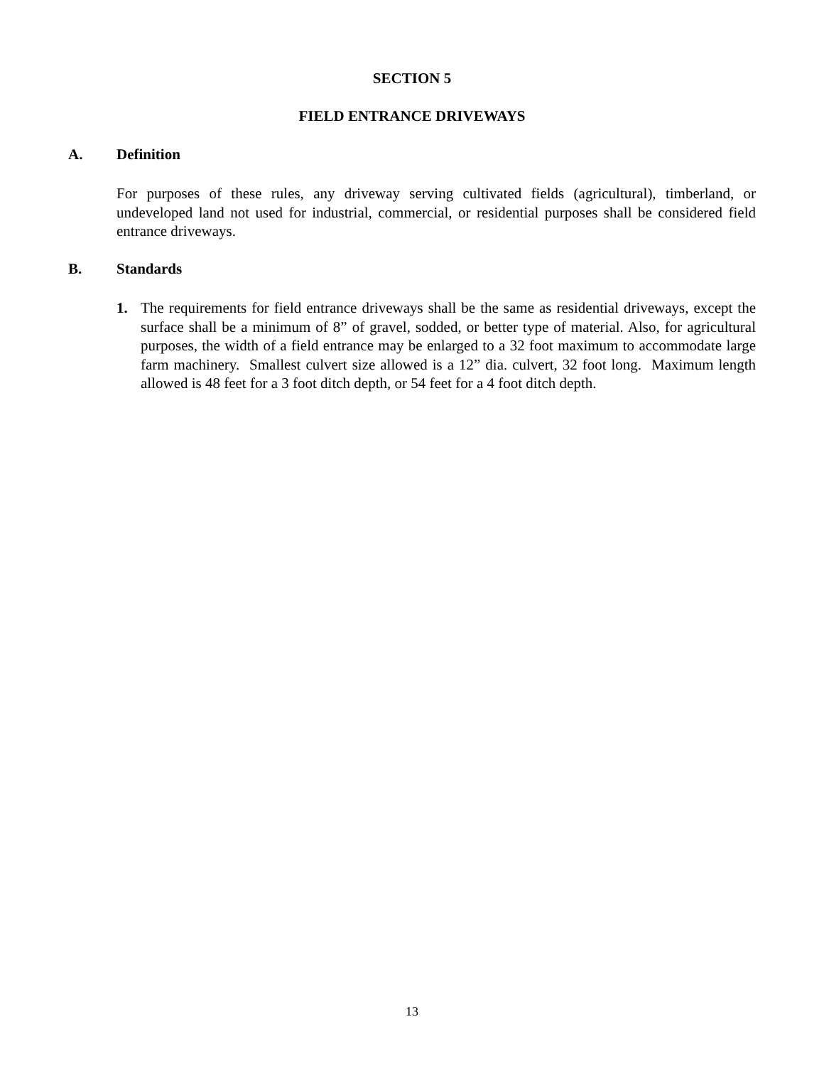SECTION 5
FIELD ENTRANCE DRIVEWAYS
A. Definition
For purposes of these rules, any driveway serving cultivated fields (agricultural), timberland, or undeveloped land not used for industrial, commercial, or residential purposes shall be considered field entrance driveways.
B. Standards
1. The requirements for field entrance driveways shall be the same as residential driveways, except the surface shall be a minimum of 8” of gravel, sodded, or better type of material. Also, for agricultural purposes, the width of a field entrance may be enlarged to a 32 foot maximum to accommodate large farm machinery. Smallest culvert size allowed is a 12” dia. culvert, 32 foot long. Maximum length allowed is 48 feet for a 3 foot ditch depth, or 54 feet for a 4 foot ditch depth.
13